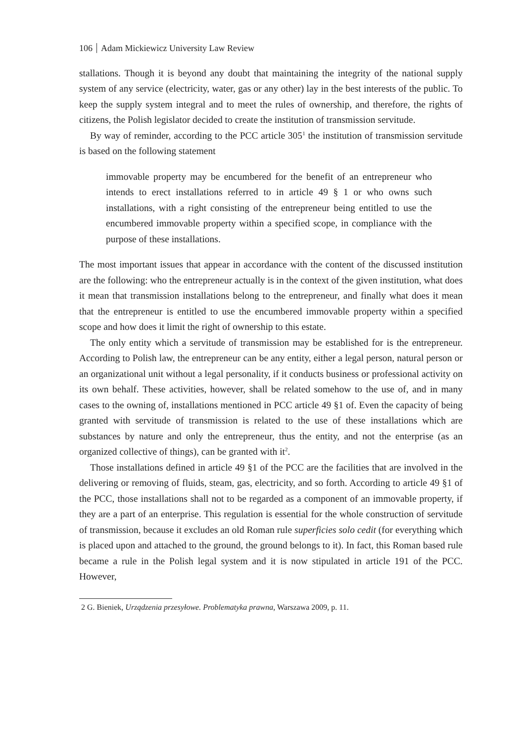106 Adam Mickiewicz University Law Review
stallations. Though it is beyond any doubt that maintaining the integrity of the national supply system of any service (electricity, water, gas or any other) lay in the best interests of the public. To keep the supply system integral and to meet the rules of ownership, and therefore, the rights of citizens, the Polish legislator decided to create the institution of transmission servitude.
By way of reminder, according to the PCC article 305<sup>1</sup> the institution of transmission servitude is based on the following statement
immovable property may be encumbered for the benefit of an entrepreneur who intends to erect installations referred to in article 49 § 1 or who owns such installations, with a right consisting of the entrepreneur being entitled to use the encumbered immovable property within a specified scope, in compliance with the purpose of these installations.
The most important issues that appear in accordance with the content of the discussed institution are the following: who the entrepreneur actually is in the context of the given institution, what does it mean that transmission installations belong to the entrepreneur, and finally what does it mean that the entrepreneur is entitled to use the encumbered immovable property within a specified scope and how does it limit the right of ownership to this estate.
The only entity which a servitude of transmission may be established for is the entrepreneur. According to Polish law, the entrepreneur can be any entity, either a legal person, natural person or an organizational unit without a legal personality, if it conducts business or professional activity on its own behalf. These activities, however, shall be related somehow to the use of, and in many cases to the owning of, installations mentioned in PCC article 49 §1 of. Even the capacity of being granted with servitude of transmission is related to the use of these installations which are substances by nature and only the entrepreneur, thus the entity, and not the enterprise (as an organized collective of things), can be granted with it<sup>2</sup>.
Those installations defined in article 49 §1 of the PCC are the facilities that are involved in the delivering or removing of fluids, steam, gas, electricity, and so forth. According to article 49 §1 of the PCC, those installations shall not to be regarded as a component of an immovable property, if they are a part of an enterprise. This regulation is essential for the whole construction of servitude of transmission, because it excludes an old Roman rule superficies solo cedit (for everything which is placed upon and attached to the ground, the ground belongs to it). In fact, this Roman based rule became a rule in the Polish legal system and it is now stipulated in article 191 of the PCC. However,
2 G. Bieniek, Urządzenia przesyłowe. Problematyka prawna, Warszawa 2009, p. 11.